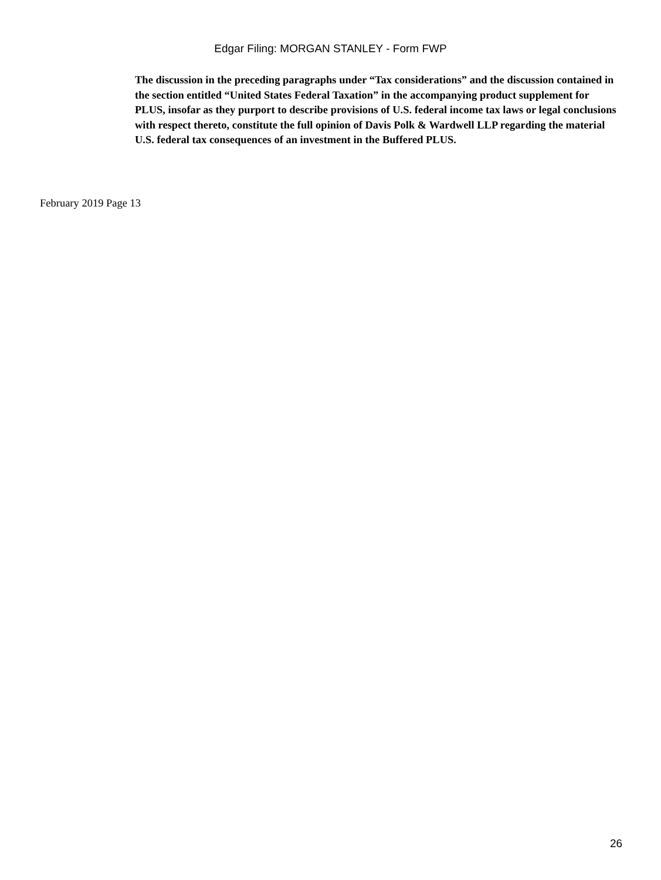Edgar Filing: MORGAN STANLEY - Form FWP
The discussion in the preceding paragraphs under “Tax considerations” and the discussion contained in the section entitled “United States Federal Taxation” in the accompanying product supplement for PLUS, insofar as they purport to describe provisions of U.S. federal income tax laws or legal conclusions with respect thereto, constitute the full opinion of Davis Polk & Wardwell LLP regarding the material U.S. federal tax consequences of an investment in the Buffered PLUS.
February 2019 Page 13
26